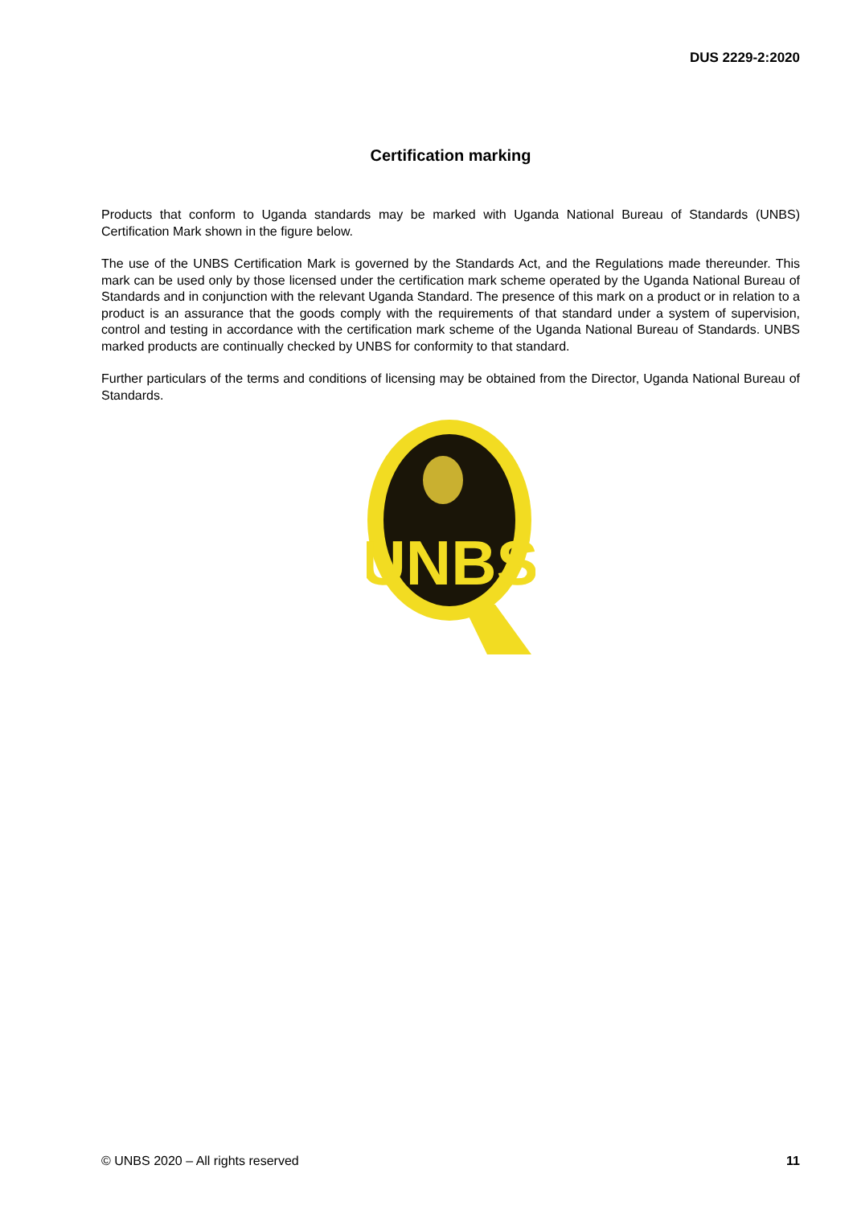DUS 2229-2:2020
Certification marking
Products that conform to Uganda standards may be marked with Uganda National Bureau of Standards (UNBS) Certification Mark shown in the figure below.
The use of the UNBS Certification Mark is governed by the Standards Act, and the Regulations made thereunder. This mark can be used only by those licensed under the certification mark scheme operated by the Uganda National Bureau of Standards and in conjunction with the relevant Uganda Standard. The presence of this mark on a product or in relation to a product is an assurance that the goods comply with the requirements of that standard under a system of supervision, control and testing in accordance with the certification mark scheme of the Uganda National Bureau of Standards. UNBS marked products are continually checked by UNBS for conformity to that standard.
Further particulars of the terms and conditions of licensing may be obtained from the Director, Uganda National Bureau of Standards.
UNBS
© UNBS 2020 – All rights reserved 11